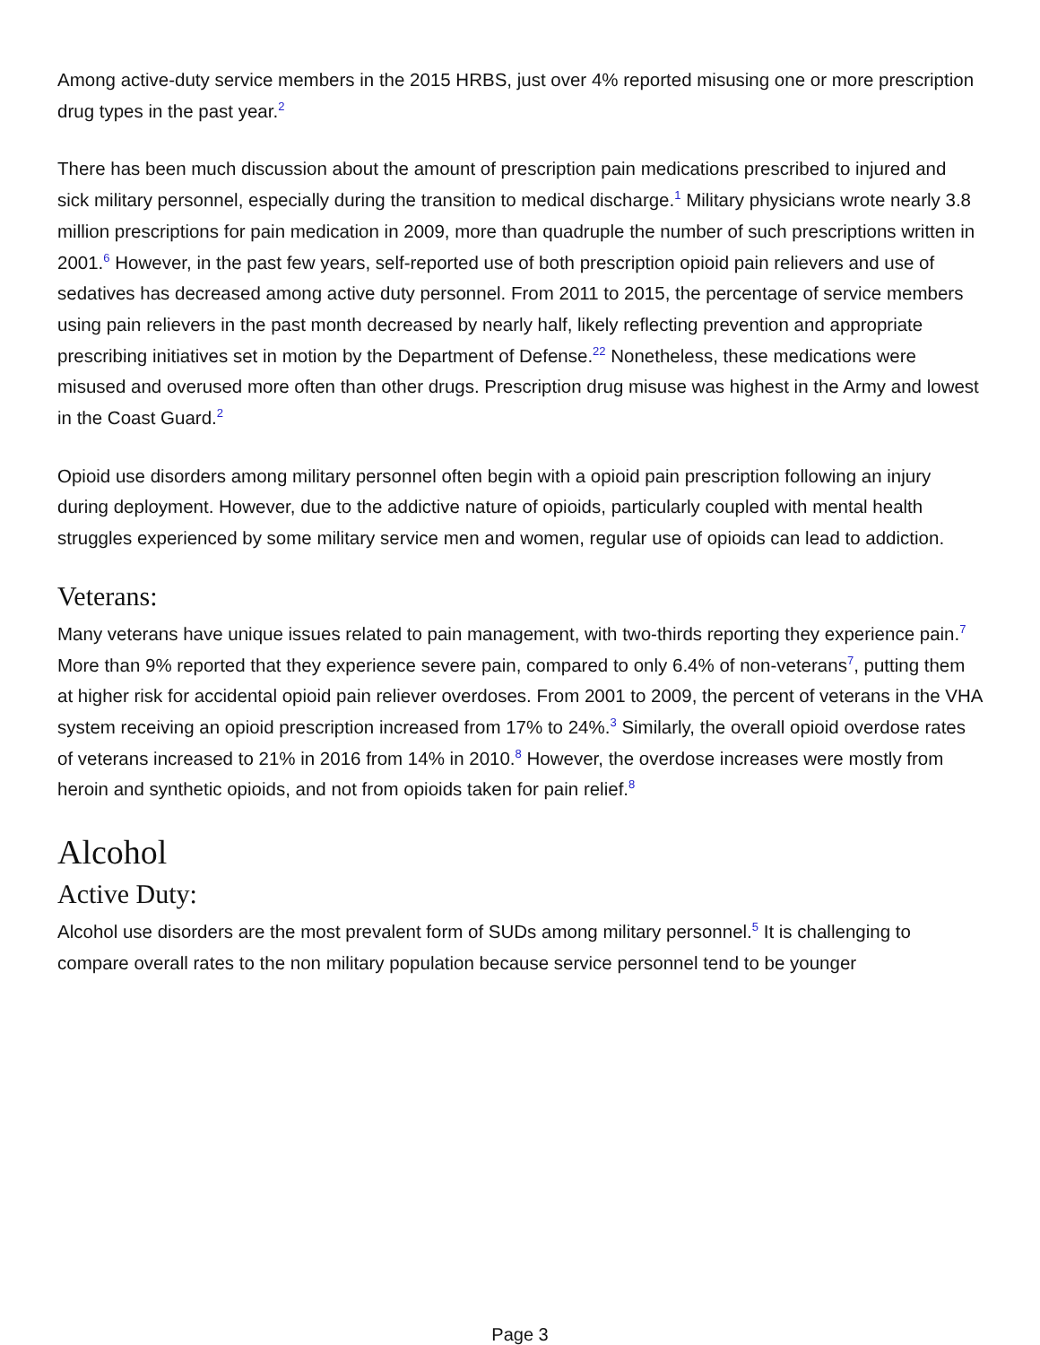Among active-duty service members in the 2015 HRBS, just over 4% reported misusing one or more prescription drug types in the past year.<sup>2</sup>
There has been much discussion about the amount of prescription pain medications prescribed to injured and sick military personnel, especially during the transition to medical discharge.<sup>1</sup> Military physicians wrote nearly 3.8 million prescriptions for pain medication in 2009, more than quadruple the number of such prescriptions written in 2001.<sup>6</sup> However, in the past few years, self-reported use of both prescription opioid pain relievers and use of sedatives has decreased among active duty personnel. From 2011 to 2015, the percentage of service members using pain relievers in the past month decreased by nearly half, likely reflecting prevention and appropriate prescribing initiatives set in motion by the Department of Defense.<sup>22</sup> Nonetheless, these medications were misused and overused more often than other drugs. Prescription drug misuse was highest in the Army and lowest in the Coast Guard.<sup>2</sup>
Opioid use disorders among military personnel often begin with a opioid pain prescription following an injury during deployment. However, due to the addictive nature of opioids, particularly coupled with mental health struggles experienced by some military service men and women, regular use of opioids can lead to addiction.
Veterans:
Many veterans have unique issues related to pain management, with two-thirds reporting they experience pain.<sup>7</sup> More than 9% reported that they experience severe pain, compared to only 6.4% of non-veterans<sup>7</sup>, putting them at higher risk for accidental opioid pain reliever overdoses. From 2001 to 2009, the percent of veterans in the VHA system receiving an opioid prescription increased from 17% to 24%.<sup>3</sup> Similarly, the overall opioid overdose rates of veterans increased to 21% in 2016 from 14% in 2010.<sup>8</sup> However, the overdose increases were mostly from heroin and synthetic opioids, and not from opioids taken for pain relief.<sup>8</sup>
Alcohol
Active Duty:
Alcohol use disorders are the most prevalent form of SUDs among military personnel.<sup>5</sup> It is challenging to compare overall rates to the non military population because service personnel tend to be younger
Page 3